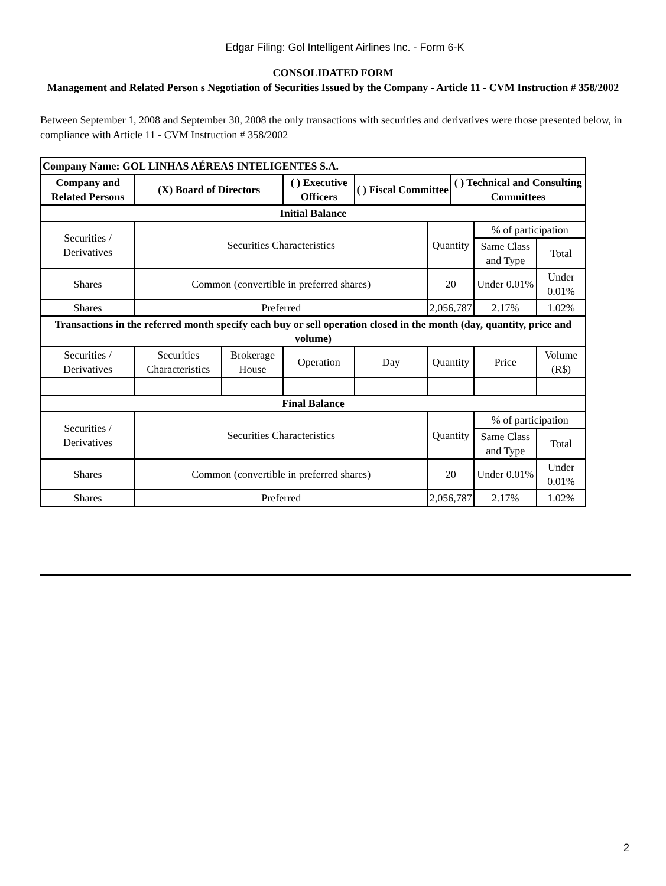Edgar Filing: Gol Intelligent Airlines Inc. - Form 6-K
CONSOLIDATED FORM
Management and Related Person s Negotiation of Securities Issued by the Company - Article 11 - CVM Instruction # 358/2002
Between September 1, 2008 and September 30, 2008 the only transactions with securities and derivatives were those presented below, in compliance with Article 11 - CVM Instruction # 358/2002
| Company Name: GOL LINHAS AÉREAS INTELIGENTES S.A. | | | | | | | | |
| --- | --- | --- | --- | --- | --- | --- | --- | --- |
| Company and Related Persons | (X) Board of Directors | | ( ) Executive Officers | ( ) Fiscal Committee | | ( ) Technical and Consulting Committees | | |
| Initial Balance | | | | | | | | |
| Securities / Derivatives | Securities Characteristics | | | | Quantity | | % of participation | |
| | | | | | | | Same Class and Type | Total |
| Shares | Common (convertible in preferred shares) | | | | 20 | | Under 0.01% | Under 0.01% |
| Shares | Preferred | | | | 2,056,787 | | 2.17% | 1.02% |
| Transactions in the referred month specify each buy or sell operation closed in the month (day, quantity, price and volume) | | | | | | | | |
| Securities / Derivatives | Securities Characteristics | Brokerage House | Operation | Day | Quantity | | Price | Volume (R$) |
| Final Balance | | | | | | | | |
| Securities / Derivatives | Securities Characteristics | | | | Quantity | | % of participation | |
| | | | | | | | Same Class and Type | Total |
| Shares | Common (convertible in preferred shares) | | | | 20 | | Under 0.01% | Under 0.01% |
| Shares | Preferred | | | | 2,056,787 | | 2.17% | 1.02% |
2